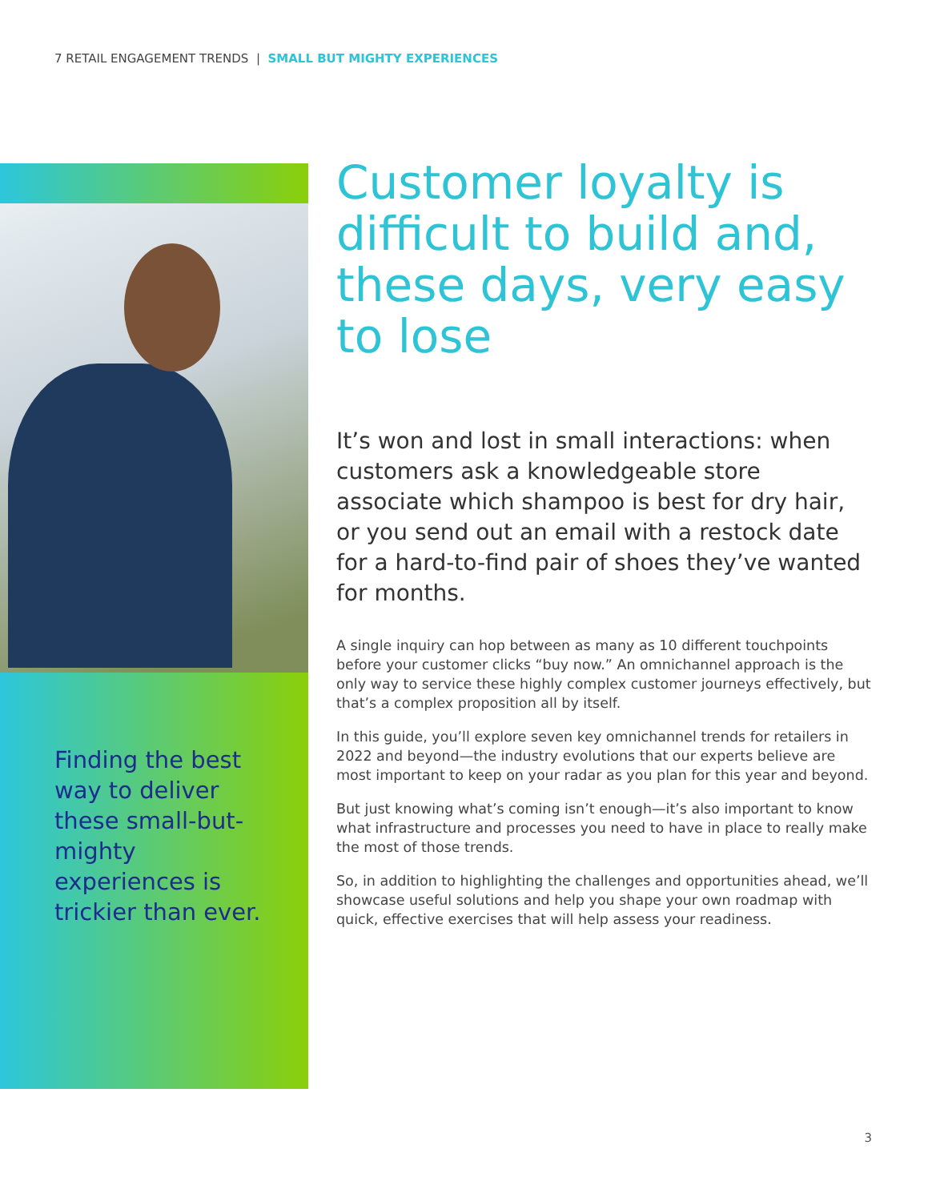7 RETAIL ENGAGEMENT TRENDS | SMALL BUT MIGHTY EXPERIENCES
Finding the best way to deliver these small-but-mighty experiences is trickier than ever.
Customer loyalty is difficult to build and, these days, very easy to lose
It’s won and lost in small interactions: when customers ask a knowledgeable store associate which shampoo is best for dry hair, or you send out an email with a restock date for a hard-to-find pair of shoes they’ve wanted for months.
A single inquiry can hop between as many as 10 different touchpoints before your customer clicks “buy now.” An omnichannel approach is the only way to service these highly complex customer journeys effectively, but that’s a complex proposition all by itself.
In this guide, you’ll explore seven key omnichannel trends for retailers in 2022 and beyond—the industry evolutions that our experts believe are most important to keep on your radar as you plan for this year and beyond.
But just knowing what’s coming isn’t enough—it’s also important to know what infrastructure and processes you need to have in place to really make the most of those trends.
So, in addition to highlighting the challenges and opportunities ahead, we’ll showcase useful solutions and help you shape your own roadmap with quick, effective exercises that will help assess your readiness.
3